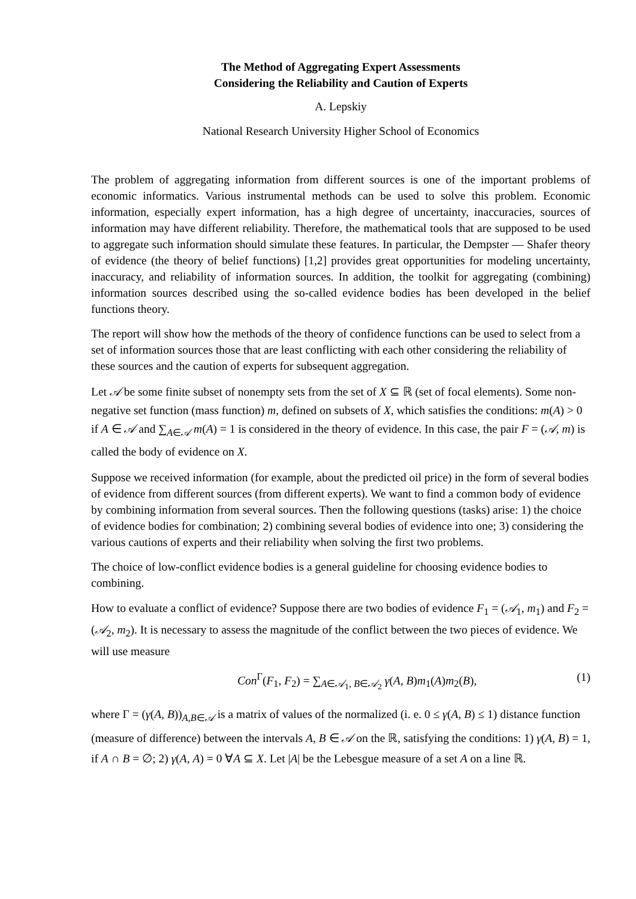The Method of Aggregating Expert Assessments
Considering the Reliability and Caution of Experts
A. Lepskiy
National Research University Higher School of Economics
The problem of aggregating information from different sources is one of the important problems of economic informatics. Various instrumental methods can be used to solve this problem. Economic information, especially expert information, has a high degree of uncertainty, inaccuracies, sources of information may have different reliability. Therefore, the mathematical tools that are supposed to be used to aggregate such information should simulate these features. In particular, the Dempster — Shafer theory of evidence (the theory of belief functions) [1,2] provides great opportunities for modeling uncertainty, inaccuracy, and reliability of information sources. In addition, the toolkit for aggregating (combining) information sources described using the so-called evidence bodies has been developed in the belief functions theory.
The report will show how the methods of the theory of confidence functions can be used to select from a set of information sources those that are least conflicting with each other considering the reliability of these sources and the caution of experts for subsequent aggregation.
Let 𝒜 be some finite subset of nonempty sets from the set of X ⊆ ℝ (set of focal elements). Some non-negative set function (mass function) m, defined on subsets of X, which satisfies the conditions: m(A) > 0 if A ∈ 𝒜 and ∑<sub>A∈𝒜</sub> m(A) = 1 is considered in the theory of evidence. In this case, the pair F = (𝒜, m) is called the body of evidence on X.
Suppose we received information (for example, about the predicted oil price) in the form of several bodies of evidence from different sources (from different experts). We want to find a common body of evidence by combining information from several sources. Then the following questions (tasks) arise: 1) the choice of evidence bodies for combination; 2) combining several bodies of evidence into one; 3) considering the various cautions of experts and their reliability when solving the first two problems.
The choice of low-conflict evidence bodies is a general guideline for choosing evidence bodies to combining.
How to evaluate a conflict of evidence? Suppose there are two bodies of evidence F<sub>1</sub> = (𝒜<sub>1</sub>, m<sub>1</sub>) and F<sub>2</sub> = (𝒜<sub>2</sub>, m<sub>2</sub>). It is necessary to assess the magnitude of the conflict between the two pieces of evidence. We will use measure
Con<sup>Γ</sup>(F<sub>1</sub>, F<sub>2</sub>) = ∑<sub>A∈𝒜<sub>1</sub>, B∈𝒜<sub>2</sub></sub> γ(A, B)m<sub>1</sub>(A)m<sub>2</sub>(B), (1)
where Γ = (γ(A, B))<sub>A,B∈𝒜</sub> is a matrix of values of the normalized (i. e. 0 ≤ γ(A, B) ≤ 1) distance function (measure of difference) between the intervals A, B ∈ 𝒜 on the ℝ, satisfying the conditions: 1) γ(A, B) = 1, if A ∩ B = ∅; 2) γ(A, A) = 0 ∀A ⊆ X. Let |A| be the Lebesgue measure of a set A on a line ℝ.